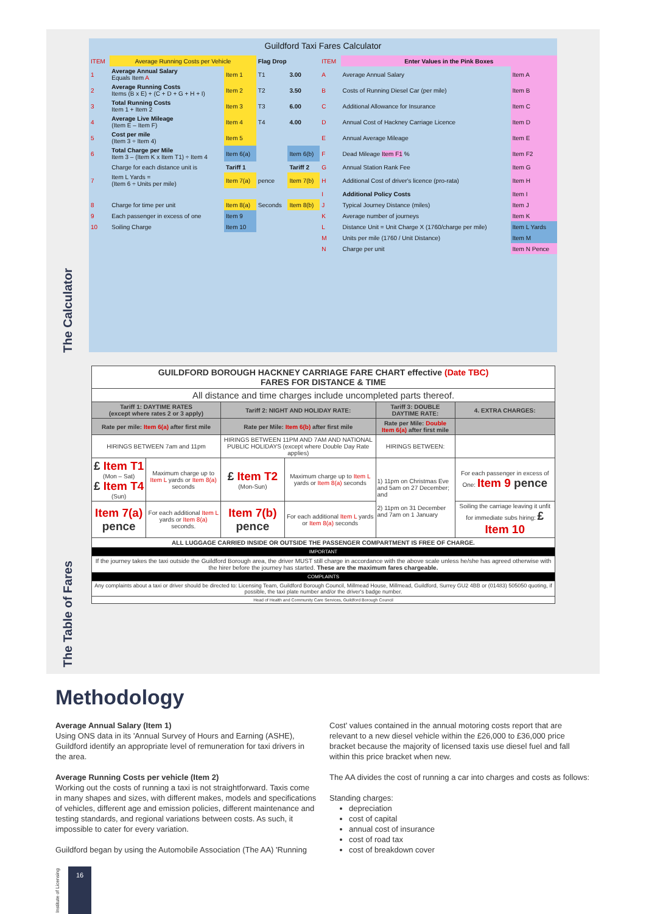The Calculator
The Table of Fares
Guildford Taxi Fares Calculator
| ITEM | Average Running Costs per Vehicle | | Flag Drop | | ITEM | Enter Values in the Pink Boxes | |
| 1 | Average Annual Salary Equals Item A | Item 1 | T1 | 3.00 | A | Average Annual Salary | Item A |
| 2 | Average Running Costs Items (B x E) + (C + D + G + H + I) | Item 2 | T2 | 3.50 | B | Costs of Running Diesel Car (per mile) | Item B |
| 3 | Total Running Costs Item 1 + Item 2 | Item 3 | T3 | 6.00 | C | Additional Allowance for Insurance | Item C |
| 4 | Average Live Mileage (Item E – Item F) | Item 4 | T4 | 4.00 | D | Annual Cost of Hackney Carriage Licence | Item D |
| 5 | Cost per mile (Item 3 ÷ Item 4) | Item 5 | | | E | Annual Average Mileage | Item E |
| 6 | Total Charge per Mile Item 3 – (Item K x Item T1) ÷ Item 4 | Item 6(a) | | Item 6(b) | F | Dead Mileage Item F1 % | Item F2 |
| | Charge for each distance unit is | Tariff 1 | | Tariff 2 | G | Annual Station Rank Fee | Item G |
| 7 | Item L Yards = (Item 6 ÷ Units per mile) | Item 7(a) | pence | Item 7(b) | H | Additional Cost of driver's licence (pro-rata) | Item H |
| | | | | | I | Additional Policy Costs | Item I |
| 8 | Charge for time per unit | Item 8(a) | Seconds | Item 8(b) | J | Typical Journey Distance (miles) | Item J |
| 9 | Each passenger in excess of one | Item 9 | | | K | Average number of journeys | Item K |
| 10 | Soiling Charge | Item 10 | | | L | Distance Unit = Unit Charge X (1760/charge per mile) | Item L Yards |
| | | | | | M | Units per mile (1760 / Unit Distance) | Item M |
| | | | | | N | Charge per unit | Item N Pence |
| GUILDFORD BOROUGH HACKNEY CARRIAGE FARE CHART effective (Date TBC) FARES FOR DISTANCE & TIME | | | | | |
| All distance and time charges include uncompleted parts thereof. | | | | | |
| Tariff 1: DAYTIME RATES (except where rates 2 or 3 apply) | | Tariff 2: NIGHT AND HOLIDAY RATE: | | Tariff 3: DOUBLE DAYTIME RATE: | 4. EXTRA CHARGES: |
| Rate per mile: Item 6(a) after first mile | | Rate per Mile: Item 6(b) after first mile | | Rate per Mile: Double Item 6(a) after first mile | |
| HIRINGS BETWEEN 7am and 11pm | | HIRINGS BETWEEN 11PM AND 7AM AND NATIONAL PUBLIC HOLIDAYS (except where Double Day Rate applies) | | HIRINGS BETWEEN: | |
| £ Item T1 (Mon – Sat) £ Item T4 (Sun) | Maximum charge up to Item L yards or Item 8(a) seconds | £ Item T2 (Mon-Sun) | Maximum charge up to Item L yards or Item 8(a) seconds | 1) 11pm on Christmas Eve and 5am on 27 December; and 2) 11pm on 31 December and 7am on 1 January | For each passenger in excess of One: Item 9 pence |
| Item 7(a) pence | For each additional Item L yards or Item 8(a) seconds. | Item 7(b) pence | For each additional Item L yards or Item 8(a) seconds | | Soiling the carriage leaving it unfit for immediate subs hiring: £ Item 10 |
| ALL LUGGAGE CARRIED INSIDE OR OUTSIDE THE PASSENGER COMPARTMENT IS FREE OF CHARGE. | | | | | |
| IMPORTANT | | | | | |
| If the journey takes the taxi outside the Guildford Borough area, the driver MUST still charge in accordance with the above scale unless he/she has agreed otherwise with the hirer before the journey has started. These are the maximum fares chargeable. | | | | | |
| COMPLAINTS | | | | | |
| Any complaints about a taxi or driver should be directed to: Licensing Team, Guildford Borough Council, Millmead House, Millmead, Guildford, Surrey GU2 4BB or (01483) 505050 quoting, if possible, the taxi plate number and/or the driver's badge number. | | | | | |
| Head of Health and Community Care Services, Guildford Borough Council | | | | | |
Methodology
Average Annual Salary (Item 1)
Using ONS data in its 'Annual Survey of Hours and Earning (ASHE), Guildford identify an appropriate level of remuneration for taxi drivers in the area.
Average Running Costs per vehicle (Item 2)
Working out the costs of running a taxi is not straightforward. Taxis come in many shapes and sizes, with different makes, models and specifications of vehicles, different age and emission policies, different maintenance and testing standards, and regional variations between costs. As such, it impossible to cater for every variation.
Guildford began by using the Automobile Association (The AA) 'Running
Cost' values contained in the annual motoring costs report that are relevant to a new diesel vehicle within the £26,000 to £36,000 price bracket because the majority of licensed taxis use diesel fuel and fall within this price bracket when new.
The AA divides the cost of running a car into charges and costs as follows:
Standing charges:
depreciation
cost of capital
annual cost of insurance
cost of road tax
cost of breakdown cover
Institute of Licensing
16